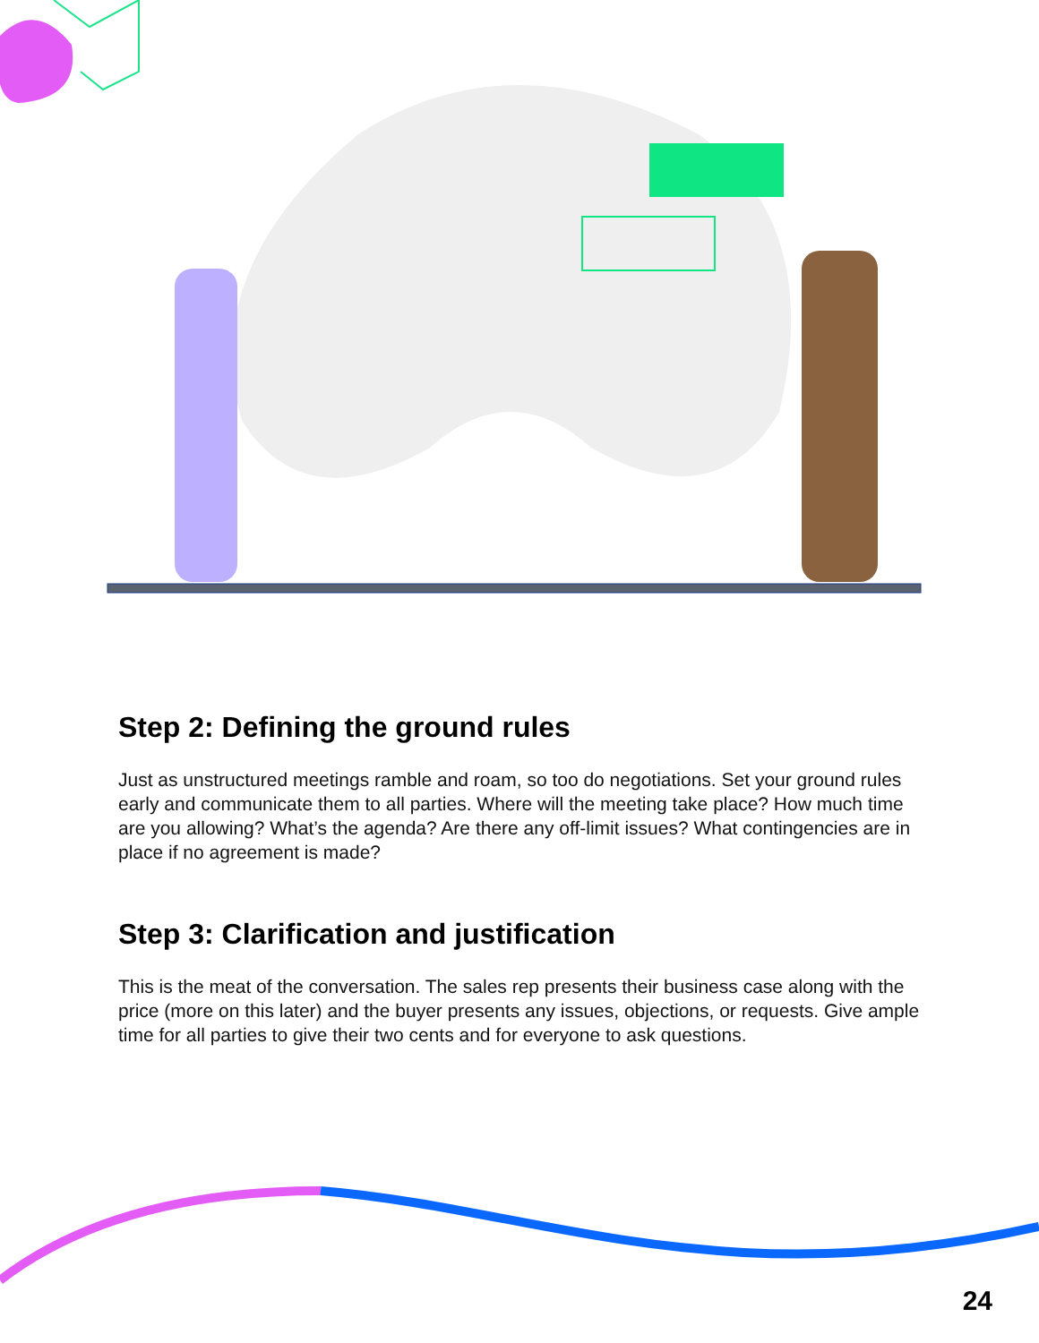Step 2: Defining the ground rules
Just as unstructured meetings ramble and roam, so too do negotiations. Set your ground rules early and communicate them to all parties. Where will the meeting take place? How much time are you allowing? What’s the agenda? Are there any off-limit issues? What contingencies are in place if no agreement is made?
Step 3: Clarification and justification
This is the meat of the conversation. The sales rep presents their business case along with the price (more on this later) and the buyer presents any issues, objections, or requests. Give ample time for all parties to give their two cents and for everyone to ask questions.
24